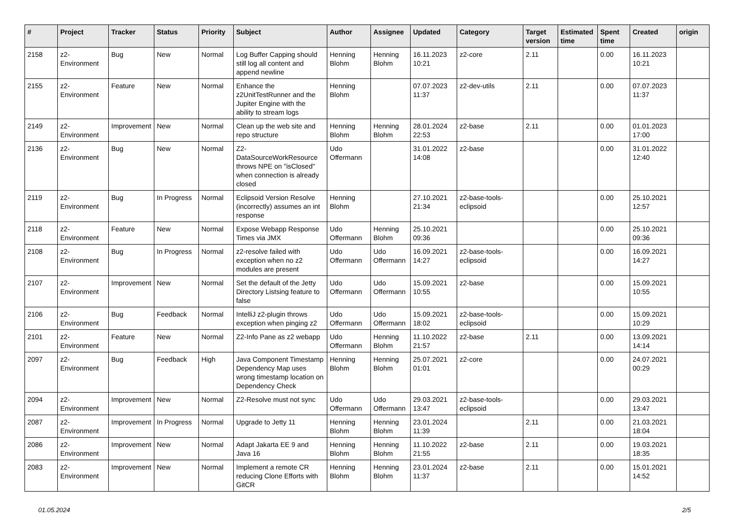| # | Project | Tracker | Status | Priority | Subject | Author | Assignee | Updated | Category | Target version | Estimated time | Spent time | Created | origin |
| --- | --- | --- | --- | --- | --- | --- | --- | --- | --- | --- | --- | --- | --- | --- |
| 2158 | z2-Environment | Bug | New | Normal | Log Buffer Capping should still log all content and append newline | Henning Blohm | Henning Blohm | 16.11.2023 10:21 | z2-core | 2.11 | | 0.00 | 16.11.2023 10:21 | |
| 2155 | z2-Environment | Feature | New | Normal | Enhance the z2UnitTestRunner and the Jupiter Engine with the ability to stream logs | Henning Blohm | | 07.07.2023 11:37 | z2-dev-utils | 2.11 | | 0.00 | 07.07.2023 11:37 | |
| 2149 | z2-Environment | Improvement | New | Normal | Clean up the web site and repo structure | Henning Blohm | Henning Blohm | 28.01.2024 22:53 | z2-base | 2.11 | | 0.00 | 01.01.2023 17:00 | |
| 2136 | z2-Environment | Bug | New | Normal | Z2-DataSourceWorkResource throws NPE on "isClosed" when connection is already closed | Udo Offermann | | 31.01.2022 14:08 | z2-base | | | 0.00 | 31.01.2022 12:40 | |
| 2119 | z2-Environment | Bug | In Progress | Normal | Eclipsoid Version Resolve (incorrectly) assumes an int response | Henning Blohm | | 27.10.2021 21:34 | z2-base-tools-eclipsoid | | | 0.00 | 25.10.2021 12:57 | |
| 2118 | z2-Environment | Feature | New | Normal | Expose Webapp Response Times via JMX | Udo Offermann | Henning Blohm | 25.10.2021 09:36 | | | | 0.00 | 25.10.2021 09:36 | |
| 2108 | z2-Environment | Bug | In Progress | Normal | z2-resolve failed with exception when no z2 modules are present | Udo Offermann | Udo Offermann | 16.09.2021 14:27 | z2-base-tools-eclipsoid | | | 0.00 | 16.09.2021 14:27 | |
| 2107 | z2-Environment | Improvement | New | Normal | Set the default of the Jetty Directory Listsing feature to false | Udo Offermann | Udo Offermann | 15.09.2021 10:55 | z2-base | | | 0.00 | 15.09.2021 10:55 | |
| 2106 | z2-Environment | Bug | Feedback | Normal | IntelliJ z2-plugin throws exception when pinging z2 | Udo Offermann | Udo Offermann | 15.09.2021 18:02 | z2-base-tools-eclipsoid | | | 0.00 | 15.09.2021 10:29 | |
| 2101 | z2-Environment | Feature | New | Normal | Z2-Info Pane as z2 webapp | Udo Offermann | Henning Blohm | 11.10.2022 21:57 | z2-base | 2.11 | | 0.00 | 13.09.2021 14:14 | |
| 2097 | z2-Environment | Bug | Feedback | High | Java Component Timestamp Dependency Map uses wrong timestamp location on Dependency Check | Henning Blohm | Henning Blohm | 25.07.2021 01:01 | z2-core | | | 0.00 | 24.07.2021 00:29 | |
| 2094 | z2-Environment | Improvement | New | Normal | Z2-Resolve must not sync | Udo Offermann | Udo Offermann | 29.03.2021 13:47 | z2-base-tools-eclipsoid | | | 0.00 | 29.03.2021 13:47 | |
| 2087 | z2-Environment | Improvement | In Progress | Normal | Upgrade to Jetty 11 | Henning Blohm | Henning Blohm | 23.01.2024 11:39 | | 2.11 | | 0.00 | 21.03.2021 18:04 | |
| 2086 | z2-Environment | Improvement | New | Normal | Adapt Jakarta EE 9 and Java 16 | Henning Blohm | Henning Blohm | 11.10.2022 21:55 | z2-base | 2.11 | | 0.00 | 19.03.2021 18:35 | |
| 2083 | z2-Environment | Improvement | New | Normal | Implement a remote CR reducing Clone Efforts with GitCR | Henning Blohm | Henning Blohm | 23.01.2024 11:37 | z2-base | 2.11 | | 0.00 | 15.01.2021 14:52 | |
01.05.2024 2/5